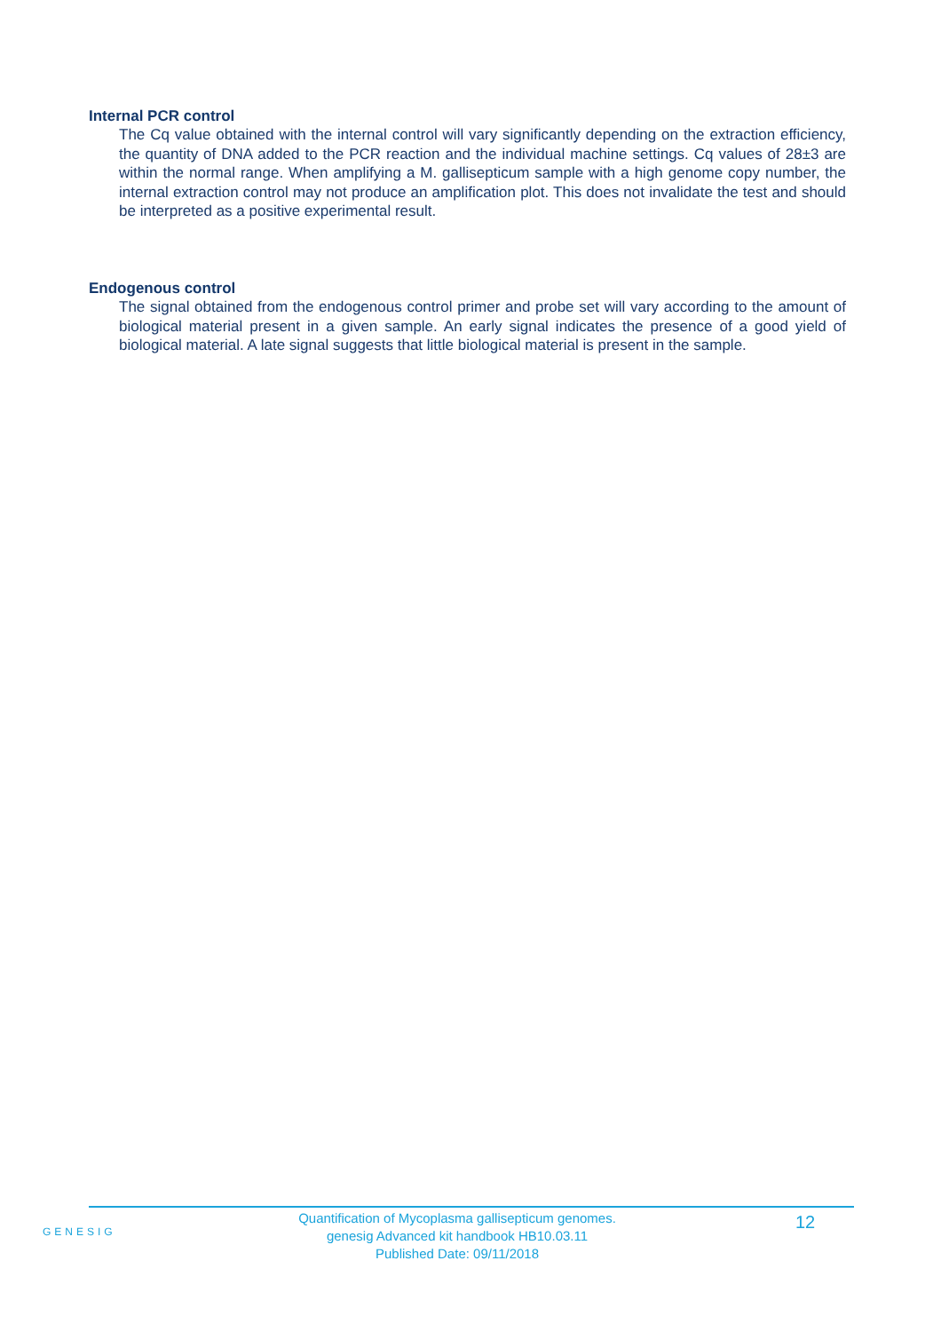Internal PCR control
The Cq value obtained with the internal control will vary significantly depending on the extraction efficiency, the quantity of DNA added to the PCR reaction and the individual machine settings. Cq values of 28±3 are within the normal range. When amplifying a M. gallisepticum sample with a high genome copy number, the internal extraction control may not produce an amplification plot. This does not invalidate the test and should be interpreted as a positive experimental result.
Endogenous control
The signal obtained from the endogenous control primer and probe set will vary according to the amount of biological material present in a given sample. An early signal indicates the presence of a good yield of biological material. A late signal suggests that little biological material is present in the sample.
GENESIG
Quantification of Mycoplasma gallisepticum genomes.
genesig Advanced kit handbook HB10.03.11
Published Date: 09/11/2018
12